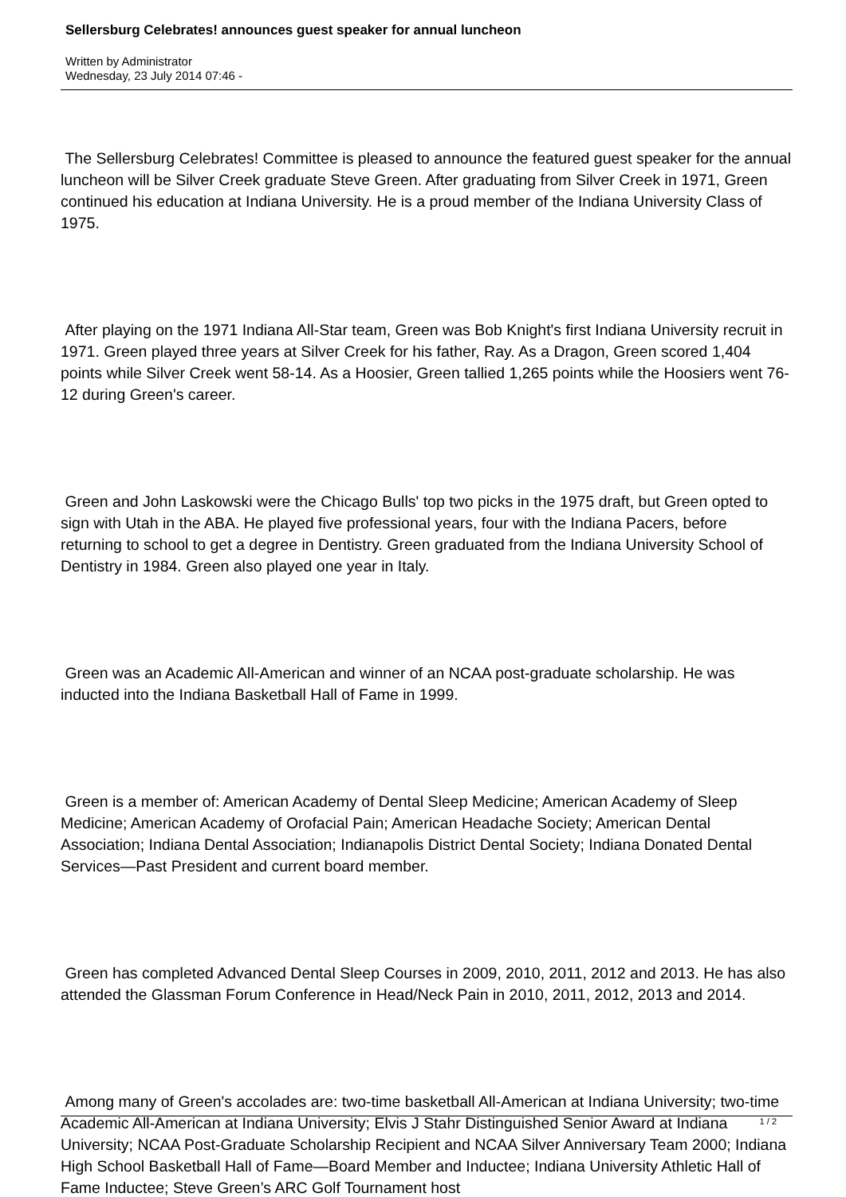Sellersburg Celebrates! announces guest speaker for annual luncheon
Written by Administrator
Wednesday, 23 July 2014 07:46 -
The Sellersburg Celebrates! Committee is pleased to announce the featured guest speaker for the annual luncheon will be Silver Creek graduate Steve Green. After graduating from Silver Creek in 1971, Green continued his education at Indiana University. He is a proud member of the Indiana University Class of 1975.
After playing on the 1971 Indiana All-Star team, Green was Bob Knight's first Indiana University recruit in 1971. Green played three years at Silver Creek for his father, Ray. As a Dragon, Green scored 1,404 points while Silver Creek went 58-14. As a Hoosier, Green tallied 1,265 points while the Hoosiers went 76-12 during Green's career.
Green and John Laskowski were the Chicago Bulls' top two picks in the 1975 draft, but Green opted to sign with Utah in the ABA. He played five professional years, four with the Indiana Pacers, before returning to school to get a degree in Dentistry. Green graduated from the Indiana University School of Dentistry in 1984. Green also played one year in Italy.
Green was an Academic All-American and winner of an NCAA post-graduate scholarship. He was inducted into the Indiana Basketball Hall of Fame in 1999.
Green is a member of: American Academy of Dental Sleep Medicine; American Academy of Sleep Medicine; American Academy of Orofacial Pain; American Headache Society; American Dental Association; Indiana Dental Association; Indianapolis District Dental Society; Indiana Donated Dental Services—Past President and current board member.
Green has completed Advanced Dental Sleep Courses in 2009, 2010, 2011, 2012 and 2013. He has also attended the Glassman Forum Conference in Head/Neck Pain in 2010, 2011, 2012, 2013 and 2014.
Among many of Green's accolades are: two-time basketball All-American at Indiana University; two-time Academic All-American at Indiana University; Elvis J Stahr Distinguished Senior Award at Indiana University; NCAA Post-Graduate Scholarship Recipient and NCAA Silver Anniversary Team 2000; Indiana High School Basketball Hall of Fame—Board Member and Inductee; Indiana University Athletic Hall of Fame Inductee; Steve Green’s ARC Golf Tournament host
1 / 2